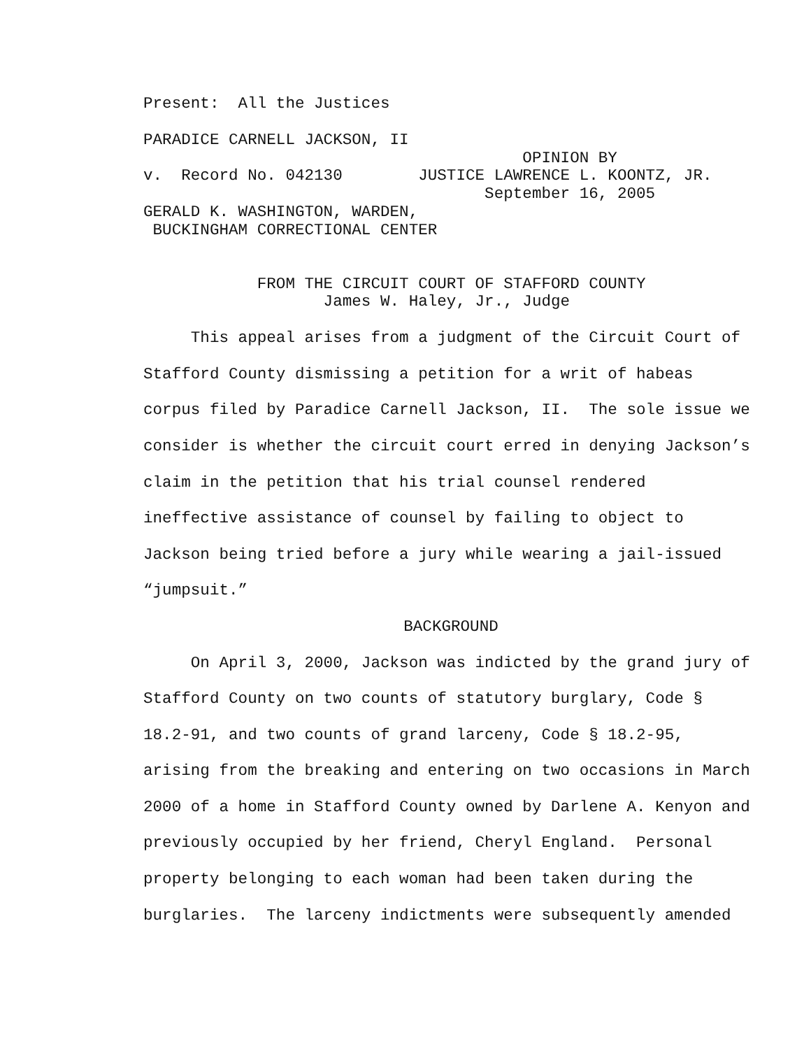Present: All the Justices
PARADICE CARNELL JACKSON, II
OPINION BY
v. Record No. 042130 JUSTICE LAWRENCE L. KOONTZ, JR.
September 16, 2005
GERALD K. WASHINGTON, WARDEN,
BUCKINGHAM CORRECTIONAL CENTER
FROM THE CIRCUIT COURT OF STAFFORD COUNTY
James W. Haley, Jr., Judge
This appeal arises from a judgment of the Circuit Court of Stafford County dismissing a petition for a writ of habeas corpus filed by Paradice Carnell Jackson, II. The sole issue we consider is whether the circuit court erred in denying Jackson’s claim in the petition that his trial counsel rendered ineffective assistance of counsel by failing to object to Jackson being tried before a jury while wearing a jail-issued “jumpsuit.”
BACKGROUND
On April 3, 2000, Jackson was indicted by the grand jury of Stafford County on two counts of statutory burglary, Code § 18.2-91, and two counts of grand larceny, Code § 18.2-95, arising from the breaking and entering on two occasions in March 2000 of a home in Stafford County owned by Darlene A. Kenyon and previously occupied by her friend, Cheryl England. Personal property belonging to each woman had been taken during the burglaries. The larceny indictments were subsequently amended